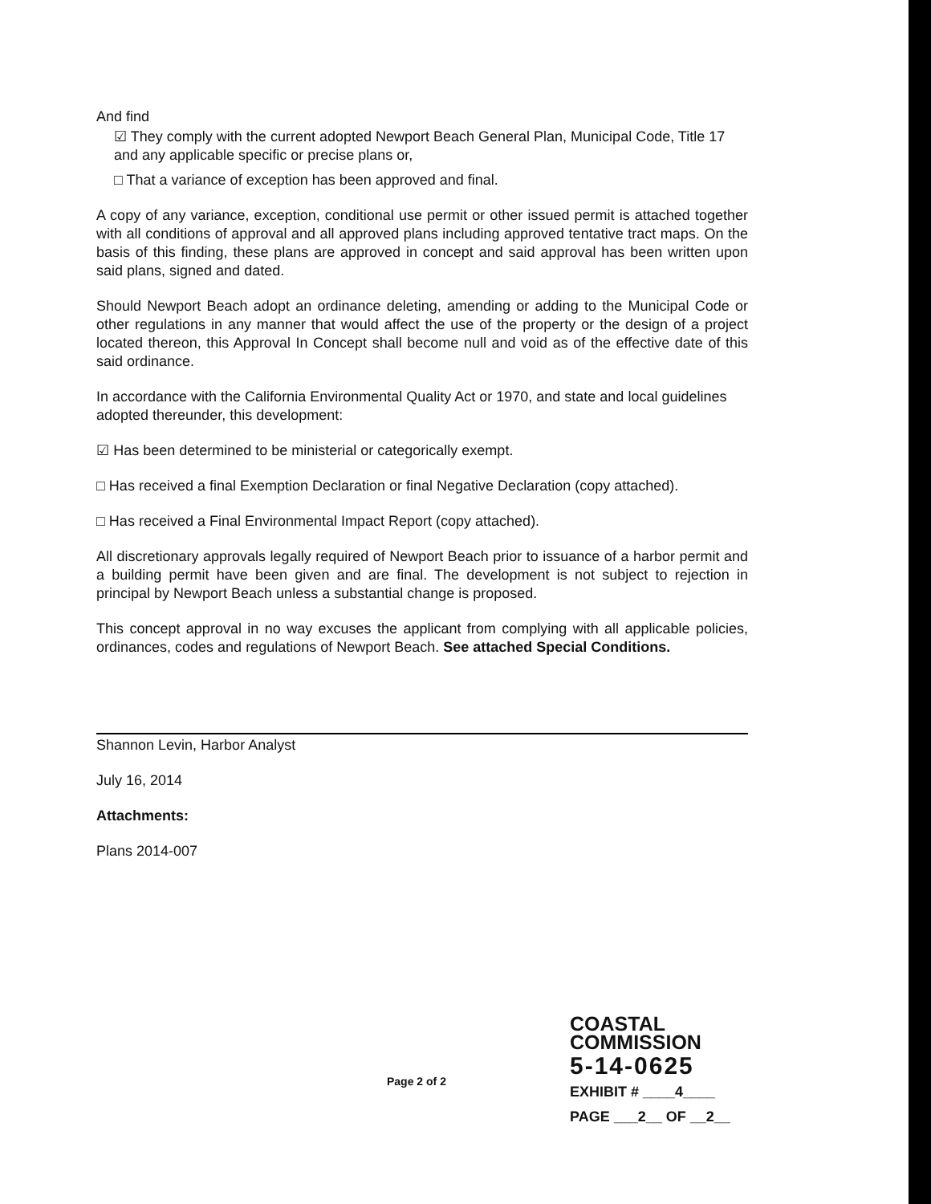And find
☑ They comply with the current adopted Newport Beach General Plan, Municipal Code, Title 17 and any applicable specific or precise plans or,
□ That a variance of exception has been approved and final.
A copy of any variance, exception, conditional use permit or other issued permit is attached together with all conditions of approval and all approved plans including approved tentative tract maps. On the basis of this finding, these plans are approved in concept and said approval has been written upon said plans, signed and dated.
Should Newport Beach adopt an ordinance deleting, amending or adding to the Municipal Code or other regulations in any manner that would affect the use of the property or the design of a project located thereon, this Approval In Concept shall become null and void as of the effective date of this said ordinance.
In accordance with the California Environmental Quality Act or 1970, and state and local guidelines adopted thereunder, this development:
☑ Has been determined to be ministerial or categorically exempt.
□ Has received a final Exemption Declaration or final Negative Declaration (copy attached).
□ Has received a Final Environmental Impact Report (copy attached).
All discretionary approvals legally required of Newport Beach prior to issuance of a harbor permit and a building permit have been given and are final. The development is not subject to rejection in principal by Newport Beach unless a substantial change is proposed.
This concept approval in no way excuses the applicant from complying with all applicable policies, ordinances, codes and regulations of Newport Beach. See attached Special Conditions.
Shannon Levin, Harbor Analyst
July 16, 2014
Attachments:
Plans 2014-007
Page 2 of 2
COASTAL COMMISSION
5-14-0625
EXHIBIT # ____4____
PAGE ___2__ OF __2__